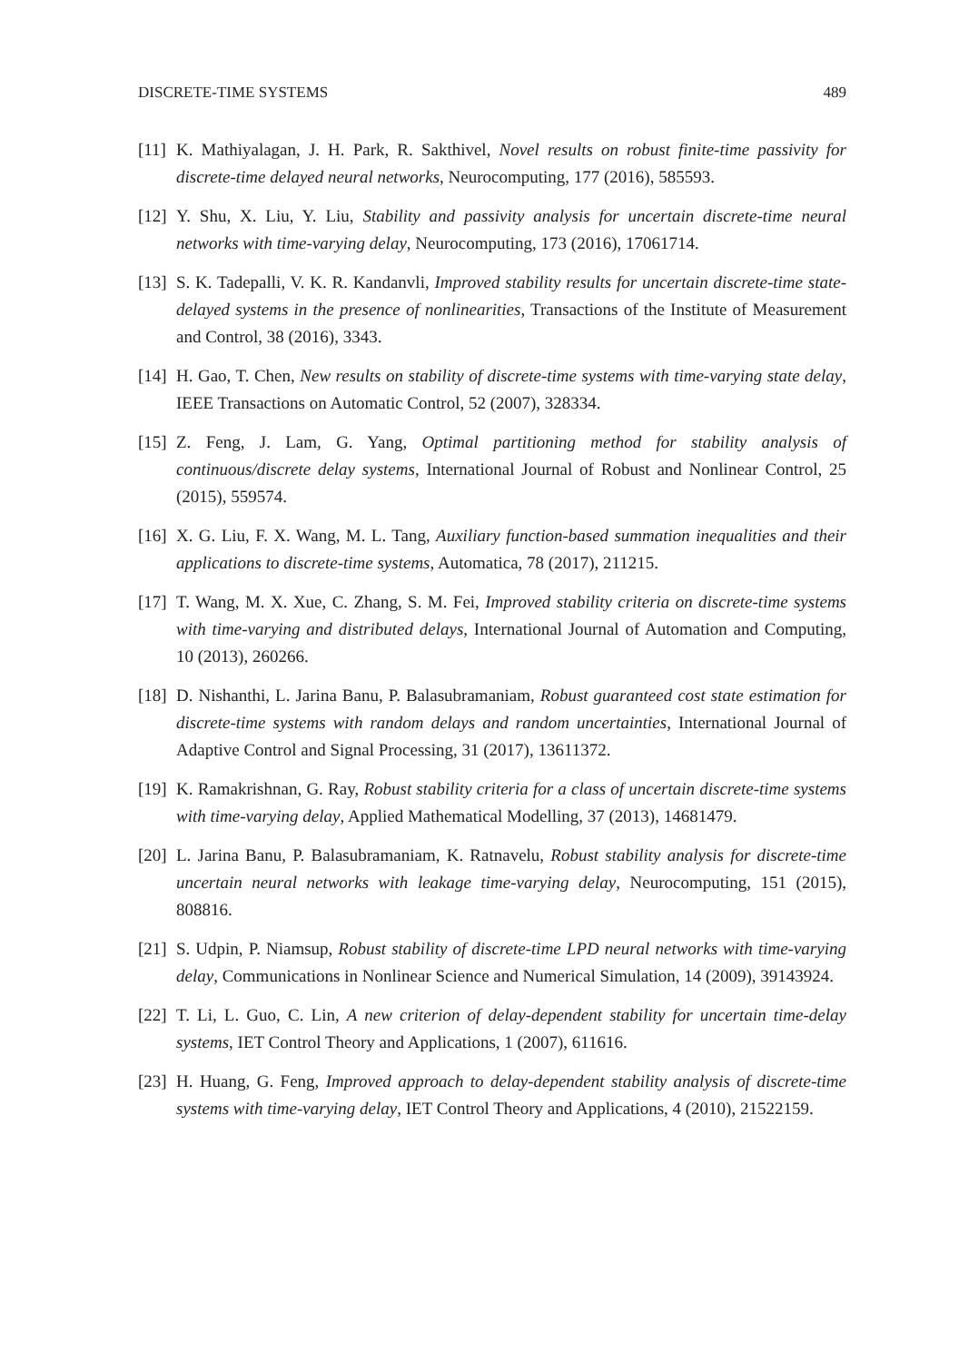DISCRETE-TIME SYSTEMS 489
[11] K. Mathiyalagan, J. H. Park, R. Sakthivel, Novel results on robust finite-time passivity for discrete-time delayed neural networks, Neurocomputing, 177 (2016), 585593.
[12] Y. Shu, X. Liu, Y. Liu, Stability and passivity analysis for uncertain discrete-time neural networks with time-varying delay, Neurocomputing, 173 (2016), 17061714.
[13] S. K. Tadepalli, V. K. R. Kandanvli, Improved stability results for uncertain discrete-time state-delayed systems in the presence of nonlinearities, Transactions of the Institute of Measurement and Control, 38 (2016), 3343.
[14] H. Gao, T. Chen, New results on stability of discrete-time systems with time-varying state delay, IEEE Transactions on Automatic Control, 52 (2007), 328334.
[15] Z. Feng, J. Lam, G. Yang, Optimal partitioning method for stability analysis of continuous/discrete delay systems, International Journal of Robust and Nonlinear Control, 25 (2015), 559574.
[16] X. G. Liu, F. X. Wang, M. L. Tang, Auxiliary function-based summation inequalities and their applications to discrete-time systems, Automatica, 78 (2017), 211215.
[17] T. Wang, M. X. Xue, C. Zhang, S. M. Fei, Improved stability criteria on discrete-time systems with time-varying and distributed delays, International Journal of Automation and Computing, 10 (2013), 260266.
[18] D. Nishanthi, L. Jarina Banu, P. Balasubramaniam, Robust guaranteed cost state estimation for discrete-time systems with random delays and random uncertainties, International Journal of Adaptive Control and Signal Processing, 31 (2017), 13611372.
[19] K. Ramakrishnan, G. Ray, Robust stability criteria for a class of uncertain discrete-time systems with time-varying delay, Applied Mathematical Modelling, 37 (2013), 14681479.
[20] L. Jarina Banu, P. Balasubramaniam, K. Ratnavelu, Robust stability analysis for discrete-time uncertain neural networks with leakage time-varying delay, Neurocomputing, 151 (2015), 808816.
[21] S. Udpin, P. Niamsup, Robust stability of discrete-time LPD neural networks with time-varying delay, Communications in Nonlinear Science and Numerical Simulation, 14 (2009), 39143924.
[22] T. Li, L. Guo, C. Lin, A new criterion of delay-dependent stability for uncertain time-delay systems, IET Control Theory and Applications, 1 (2007), 611616.
[23] H. Huang, G. Feng, Improved approach to delay-dependent stability analysis of discrete-time systems with time-varying delay, IET Control Theory and Applications, 4 (2010), 21522159.